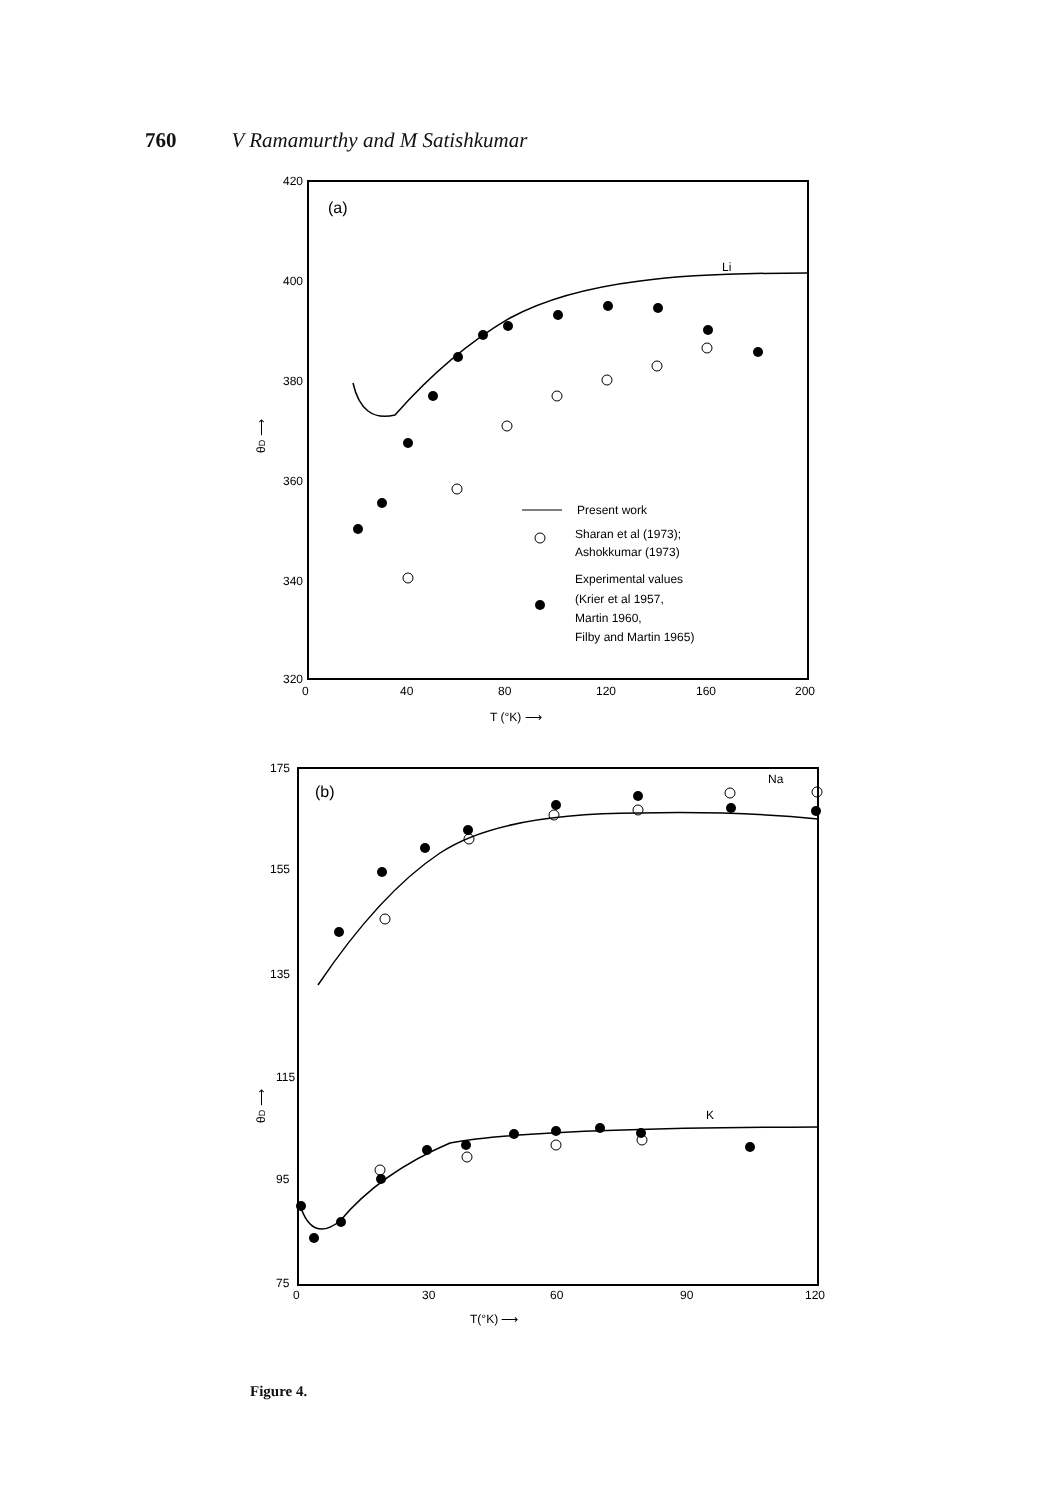760 V Ramamurthy and M Satishkumar
420
400
380
360
340
320
0
40
80
120
160
200
T (°K) ⟶
θD ⟶
(a)
Li
Present work
Sharan et al (1973);
Ashokkumar (1973)
Experimental values
(Krier et al 1957,
Martin 1960,
Filby and Martin 1965)
175
155
135
115
95
75
0
30
60
90
120
T(°K) ⟶
θD ⟶
(b)
Na
K
Figure 4.